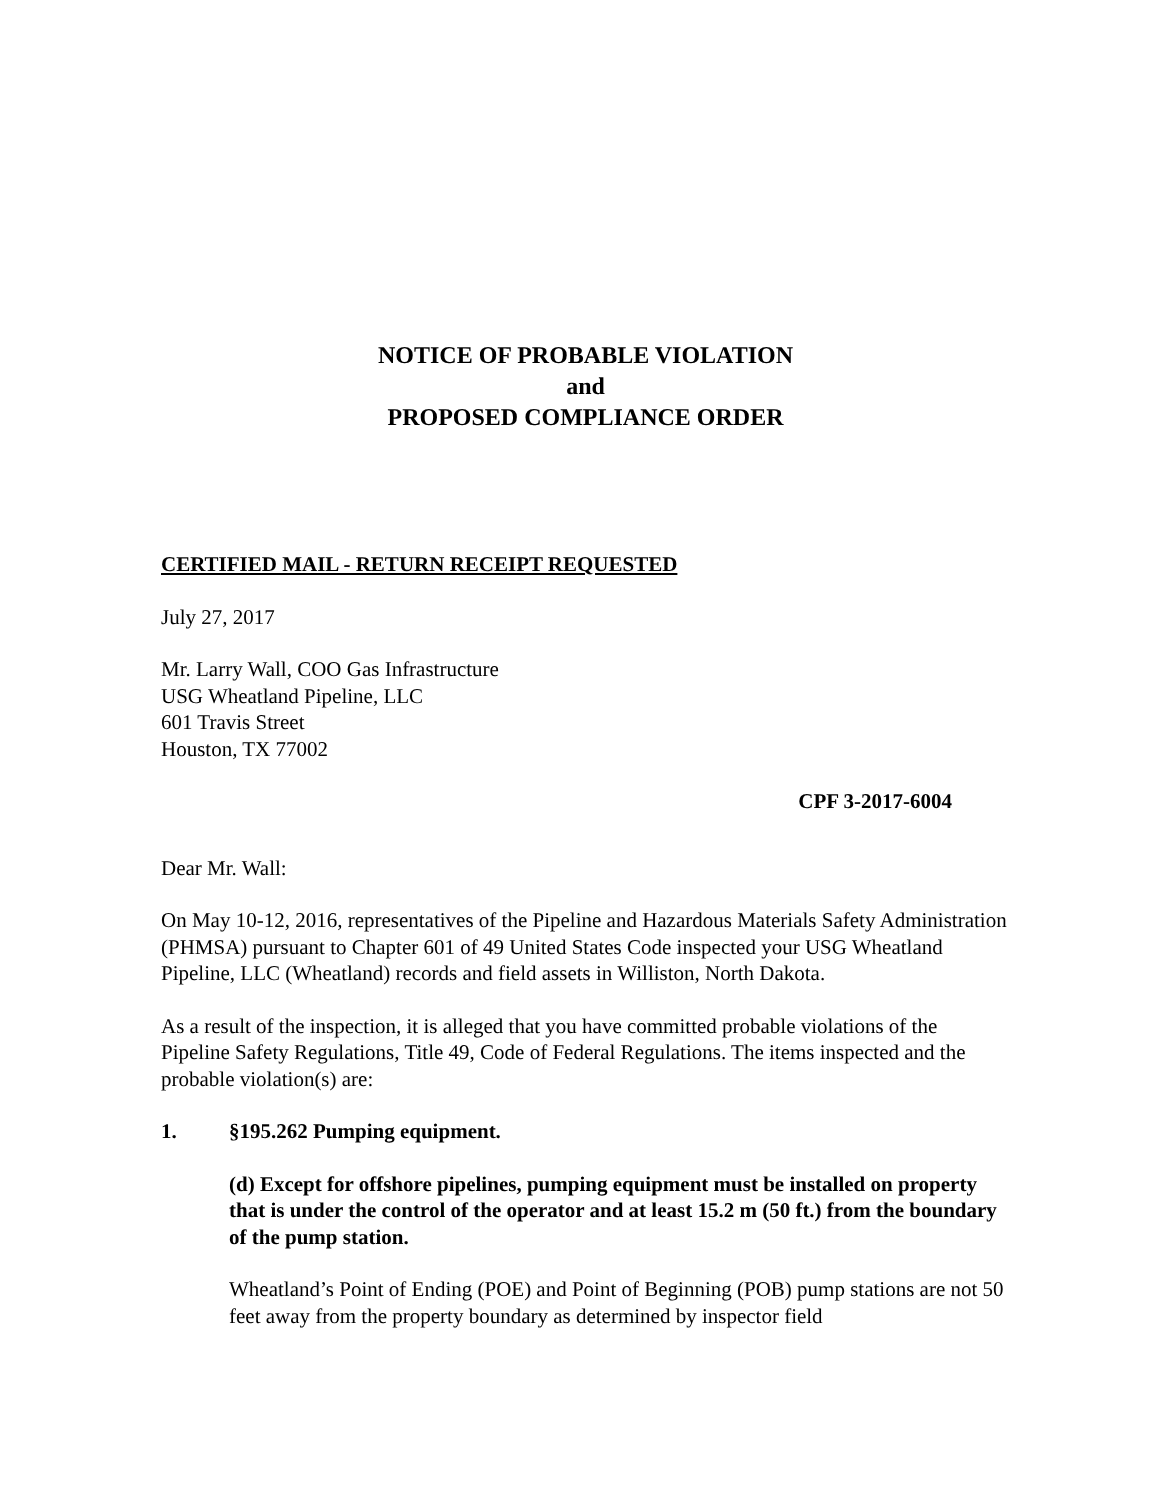NOTICE OF PROBABLE VIOLATION
and
PROPOSED COMPLIANCE ORDER
CERTIFIED MAIL - RETURN RECEIPT REQUESTED
July 27, 2017
Mr. Larry Wall, COO Gas Infrastructure
USG Wheatland Pipeline, LLC
601 Travis Street
Houston, TX 77002
CPF 3-2017-6004
Dear Mr. Wall:
On May 10-12, 2016, representatives of the Pipeline and Hazardous Materials Safety Administration (PHMSA) pursuant to Chapter 601 of 49 United States Code inspected your USG Wheatland Pipeline, LLC (Wheatland) records and field assets in Williston, North Dakota.
As a result of the inspection, it is alleged that you have committed probable violations of the Pipeline Safety Regulations, Title 49, Code of Federal Regulations. The items inspected and the probable violation(s) are:
1. §195.262 Pumping equipment.
(d) Except for offshore pipelines, pumping equipment must be installed on property that is under the control of the operator and at least 15.2 m (50 ft.) from the boundary of the pump station.
Wheatland’s Point of Ending (POE) and Point of Beginning (POB) pump stations are not 50 feet away from the property boundary as determined by inspector field